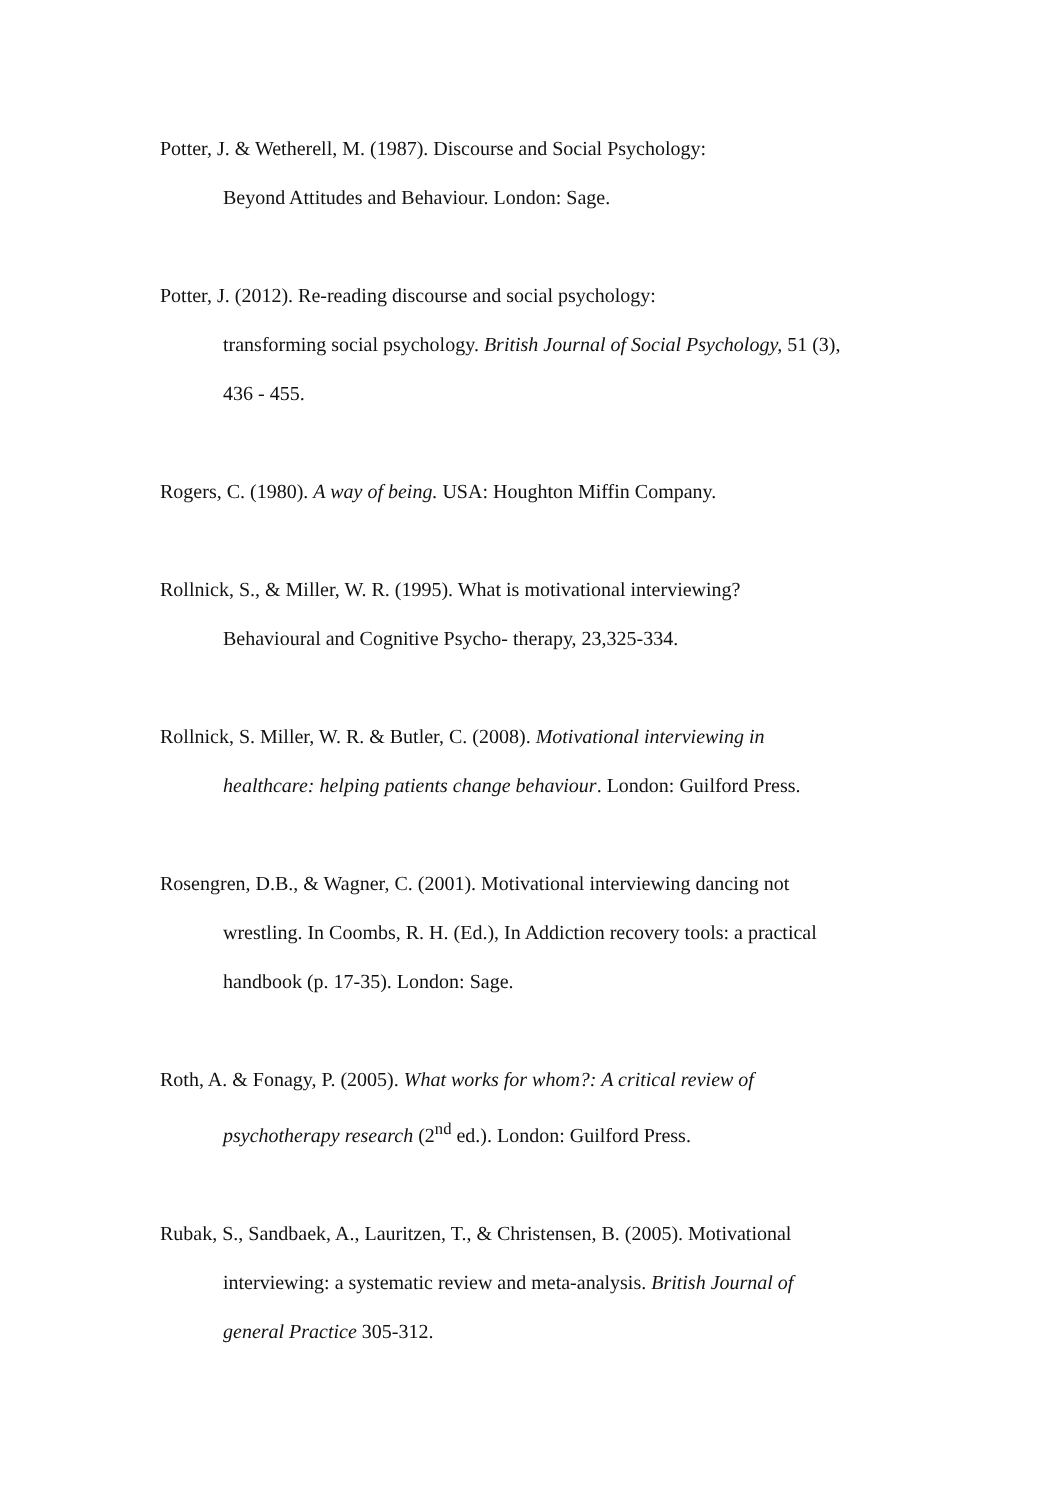Potter, J. & Wetherell, M. (1987). Discourse and Social Psychology:
Beyond Attitudes and Behaviour. London: Sage.
Potter, J. (2012). Re-reading discourse and social psychology:
transforming social psychology. British Journal of Social Psychology, 51 (3),
436 - 455.
Rogers, C. (1980). A way of being. USA: Houghton Miffin Company.
Rollnick, S., & Miller, W. R. (1995). What is motivational interviewing?
Behavioural and Cognitive Psycho- therapy, 23,325-334.
Rollnick, S. Miller, W. R. & Butler, C. (2008). Motivational interviewing in
healthcare: helping patients change behaviour. London: Guilford Press.
Rosengren, D.B., & Wagner, C. (2001). Motivational interviewing dancing not
wrestling. In Coombs, R. H. (Ed.), In Addiction recovery tools: a practical
handbook (p. 17-35). London: Sage.
Roth, A. & Fonagy, P. (2005). What works for whom?: A critical review of
psychotherapy research (2<sup>nd</sup> ed.). London: Guilford Press.
Rubak, S., Sandbaek, A., Lauritzen, T., & Christensen, B. (2005). Motivational
interviewing: a systematic review and meta-analysis. British Journal of
general Practice 305-312.